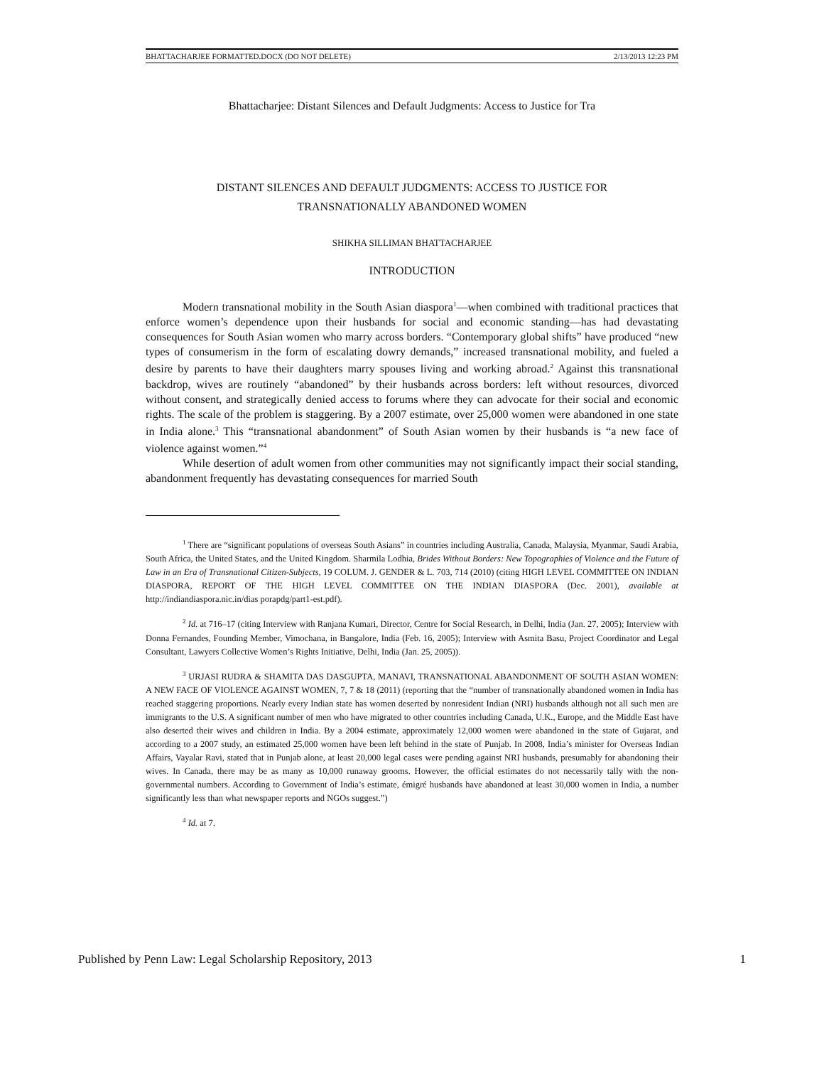BHATTACHARJEE FORMATTED.DOCX (DO NOT DELETE) 2/13/2013 12:23 PM
Bhattacharjee: Distant Silences and Default Judgments: Access to Justice for Tra
DISTANT SILENCES AND DEFAULT JUDGMENTS: ACCESS TO JUSTICE FOR
TRANSNATIONALLY ABANDONED WOMEN
SHIKHA SILLIMAN BHATTACHARJEE
INTRODUCTION
Modern transnational mobility in the South Asian diaspora<sup>1</sup>—when combined with traditional practices that enforce women’s dependence upon their husbands for social and economic standing—has had devastating consequences for South Asian women who marry across borders. “Contemporary global shifts” have produced “new types of consumerism in the form of escalating dowry demands,” increased transnational mobility, and fueled a desire by parents to have their daughters marry spouses living and working abroad.<sup>2</sup> Against this transnational backdrop, wives are routinely “abandoned” by their husbands across borders: left without resources, divorced without consent, and strategically denied access to forums where they can advocate for their social and economic rights. The scale of the problem is staggering. By a 2007 estimate, over 25,000 women were abandoned in one state in India alone.<sup>3</sup> This “transnational abandonment” of South Asian women by their husbands is “a new face of violence against women.”<sup>4</sup>
While desertion of adult women from other communities may not significantly impact their social standing, abandonment frequently has devastating consequences for married South
<sup>1</sup> There are “significant populations of overseas South Asians” in countries including Australia, Canada, Malaysia, Myanmar, Saudi Arabia, South Africa, the United States, and the United Kingdom. Sharmila Lodhia, Brides Without Borders: New Topographies of Violence and the Future of Law in an Era of Transnational Citizen-Subjects, 19 COLUM. J. GENDER & L. 703, 714 (2010) (citing HIGH LEVEL COMMITTEE ON INDIAN DIASPORA, REPORT OF THE HIGH LEVEL COMMITTEE ON THE INDIAN DIASPORA (Dec. 2001), available at http://indiandiaspora.nic.in/dias porapdg/part1-est.pdf).
<sup>2</sup> Id. at 716–17 (citing Interview with Ranjana Kumari, Director, Centre for Social Research, in Delhi, India (Jan. 27, 2005); Interview with Donna Fernandes, Founding Member, Vimochana, in Bangalore, India (Feb. 16, 2005); Interview with Asmita Basu, Project Coordinator and Legal Consultant, Lawyers Collective Women’s Rights Initiative, Delhi, India (Jan. 25, 2005)).
<sup>3</sup> URJASI RUDRA & SHAMITA DAS DASGUPTA, MANAVI, TRANSNATIONAL ABANDONMENT OF SOUTH ASIAN WOMEN: A NEW FACE OF VIOLENCE AGAINST WOMEN, 7, 7 & 18 (2011) (reporting that the “number of transnationally abandoned women in India has reached staggering proportions. Nearly every Indian state has women deserted by nonresident Indian (NRI) husbands although not all such men are immigrants to the U.S. A significant number of men who have migrated to other countries including Canada, U.K., Europe, and the Middle East have also deserted their wives and children in India. By a 2004 estimate, approximately 12,000 women were abandoned in the state of Gujarat, and according to a 2007 study, an estimated 25,000 women have been left behind in the state of Punjab. In 2008, India’s minister for Overseas Indian Affairs, Vayalar Ravi, stated that in Punjab alone, at least 20,000 legal cases were pending against NRI husbands, presumably for abandoning their wives. In Canada, there may be as many as 10,000 runaway grooms. However, the official estimates do not necessarily tally with the non-governmental numbers. According to Government of India’s estimate, émigré husbands have abandoned at least 30,000 women in India, a number significantly less than what newspaper reports and NGOs suggest.”)
<sup>4</sup> Id. at 7.
Published by Penn Law: Legal Scholarship Repository, 2013 1